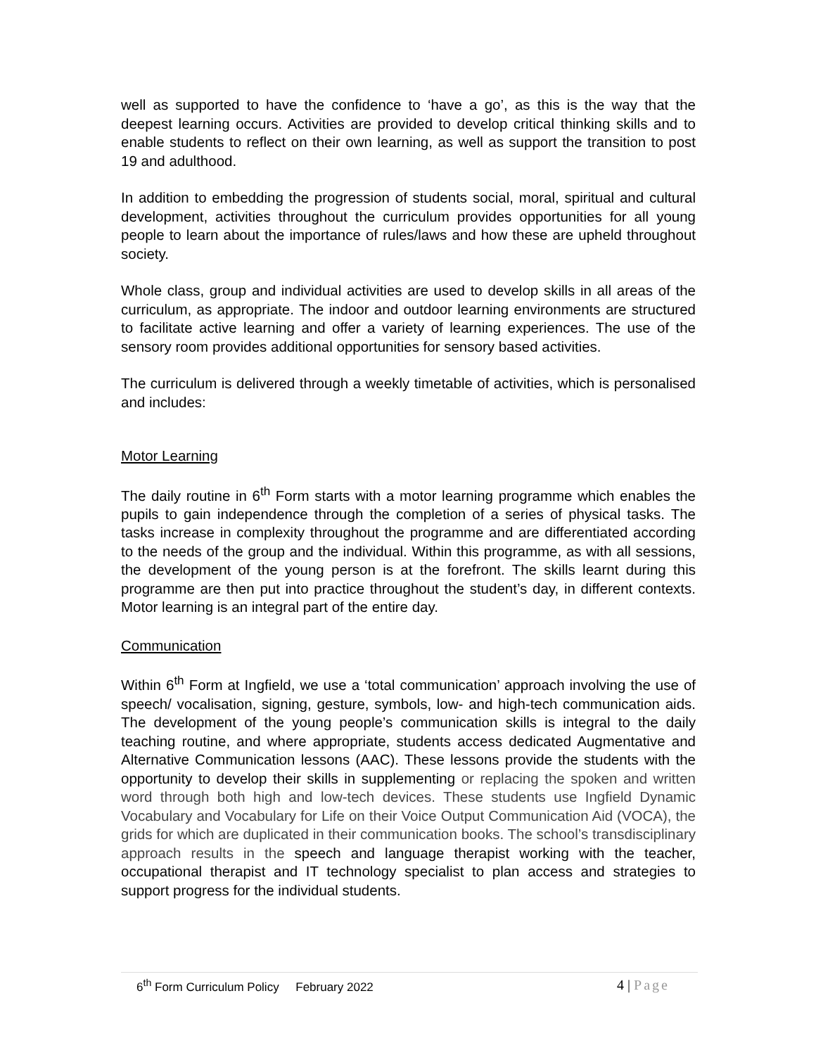well as supported to have the confidence to ‘have a go’, as this is the way that the deepest learning occurs. Activities are provided to develop critical thinking skills and to enable students to reflect on their own learning, as well as support the transition to post 19 and adulthood.
In addition to embedding the progression of students social, moral, spiritual and cultural development, activities throughout the curriculum provides opportunities for all young people to learn about the importance of rules/laws and how these are upheld throughout society.
Whole class, group and individual activities are used to develop skills in all areas of the curriculum, as appropriate. The indoor and outdoor learning environments are structured to facilitate active learning and offer a variety of learning experiences. The use of the sensory room provides additional opportunities for sensory based activities.
The curriculum is delivered through a weekly timetable of activities, which is personalised and includes:
Motor Learning
The daily routine in 6<sup>th</sup> Form starts with a motor learning programme which enables the pupils to gain independence through the completion of a series of physical tasks. The tasks increase in complexity throughout the programme and are differentiated according to the needs of the group and the individual. Within this programme, as with all sessions, the development of the young person is at the forefront. The skills learnt during this programme are then put into practice throughout the student’s day, in different contexts. Motor learning is an integral part of the entire day.
Communication
Within 6<sup>th</sup> Form at Ingfield, we use a ‘total communication’ approach involving the use of speech/ vocalisation, signing, gesture, symbols, low- and high-tech communication aids. The development of the young people’s communication skills is integral to the daily teaching routine, and where appropriate, students access dedicated Augmentative and Alternative Communication lessons (AAC). These lessons provide the students with the opportunity to develop their skills in supplementing or replacing the spoken and written word through both high and low-tech devices. These students use Ingfield Dynamic Vocabulary and Vocabulary for Life on their Voice Output Communication Aid (VOCA), the grids for which are duplicated in their communication books. The school’s transdisciplinary approach results in the speech and language therapist working with the teacher, occupational therapist and IT technology specialist to plan access and strategies to support progress for the individual students.
6<sup>th</sup> Form Curriculum Policy February 2022
4 | Page